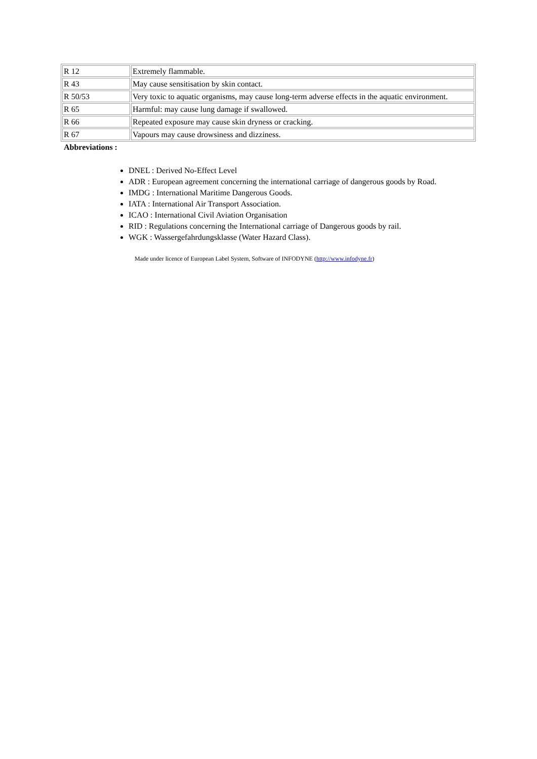| R 12 | Extremely flammable. |
| R 43 | May cause sensitisation by skin contact. |
| R 50/53 | Very toxic to aquatic organisms, may cause long-term adverse effects in the aquatic environment. |
| R 65 | Harmful: may cause lung damage if swallowed. |
| R 66 | Repeated exposure may cause skin dryness or cracking. |
| R 67 | Vapours may cause drowsiness and dizziness. |
Abbreviations :
DNEL : Derived No-Effect Level
ADR : European agreement concerning the international carriage of dangerous goods by Road.
IMDG : International Maritime Dangerous Goods.
IATA : International Air Transport Association.
ICAO : International Civil Aviation Organisation
RID : Regulations concerning the International carriage of Dangerous goods by rail.
WGK : Wassergefahrdungsklasse (Water Hazard Class).
Made under licence of European Label System, Software of INFODYNE (http://www.infodyne.fr)